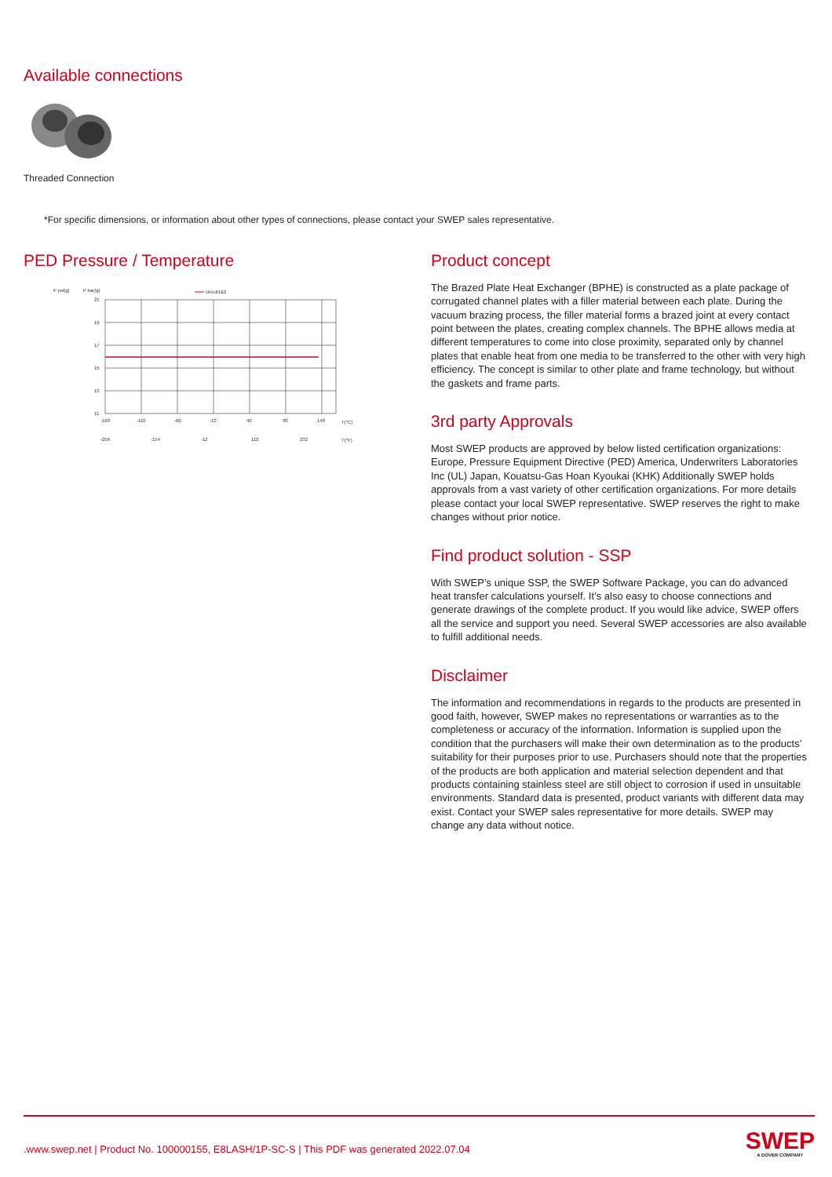Available connections
Threaded Connection
*For specific dimensions, or information about other types of connections, please contact your SWEP sales representative.
PED Pressure / Temperature
P psi(g)
P bar(g)
circuit1&2
21
19
17
15
13
11
-160
-110
-60
-10
40
90
140
T(°C)
-256
-154
-12
110
232
T(°F)
Product concept
The Brazed Plate Heat Exchanger (BPHE) is constructed as a plate package of corrugated channel plates with a filler material between each plate. During the vacuum brazing process, the filler material forms a brazed joint at every contact point between the plates, creating complex channels. The BPHE allows media at different temperatures to come into close proximity, separated only by channel plates that enable heat from one media to be transferred to the other with very high efficiency. The concept is similar to other plate and frame technology, but without the gaskets and frame parts.
3rd party Approvals
Most SWEP products are approved by below listed certification organizations: Europe, Pressure Equipment Directive (PED) America, Underwriters Laboratories Inc (UL) Japan, Kouatsu-Gas Hoan Kyoukai (KHK) Additionally SWEP holds approvals from a vast variety of other certification organizations. For more details please contact your local SWEP representative. SWEP reserves the right to make changes without prior notice.
Find product solution - SSP
With SWEP’s unique SSP, the SWEP Software Package, you can do advanced heat transfer calculations yourself. It’s also easy to choose connections and generate drawings of the complete product. If you would like advice, SWEP offers all the service and support you need. Several SWEP accessories are also available to fulfill additional needs.
Disclaimer
The information and recommendations in regards to the products are presented in good faith, however, SWEP makes no representations or warranties as to the completeness or accuracy of the information. Information is supplied upon the condition that the purchasers will make their own determination as to the products’ suitability for their purposes prior to use. Purchasers should note that the properties of the products are both application and material selection dependent and that products containing stainless steel are still object to corrosion if used in unsuitable environments. Standard data is presented, product variants with different data may exist. Contact your SWEP sales representative for more details. SWEP may change any data without notice.
.www.swep.net | Product No. 100000155, E8LASH/1P-SC-S | This PDF was generated 2022.07.04
SWEP
A DOVER COMPANY